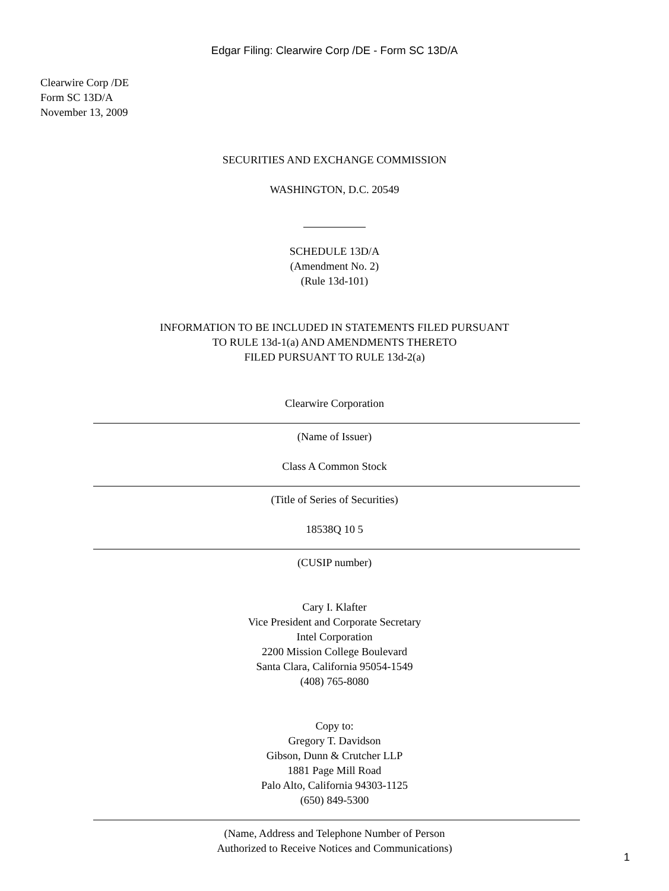Edgar Filing: Clearwire Corp /DE - Form SC 13D/A
Clearwire Corp /DE
Form SC 13D/A
November 13, 2009
SECURITIES AND EXCHANGE COMMISSION
WASHINGTON, D.C. 20549
SCHEDULE 13D/A
(Amendment No. 2)
(Rule 13d-101)
INFORMATION TO BE INCLUDED IN STATEMENTS FILED PURSUANT
TO RULE 13d-1(a) AND AMENDMENTS THERETO
FILED PURSUANT TO RULE 13d-2(a)
Clearwire Corporation
(Name of Issuer)
Class A Common Stock
(Title of Series of Securities)
18538Q 10 5
(CUSIP number)
Cary I. Klafter
Vice President and Corporate Secretary
Intel Corporation
2200 Mission College Boulevard
Santa Clara, California 95054-1549
(408) 765-8080
Copy to:
Gregory T. Davidson
Gibson, Dunn & Crutcher LLP
1881 Page Mill Road
Palo Alto, California 94303-1125
(650) 849-5300
(Name, Address and Telephone Number of Person
Authorized to Receive Notices and Communications)
1